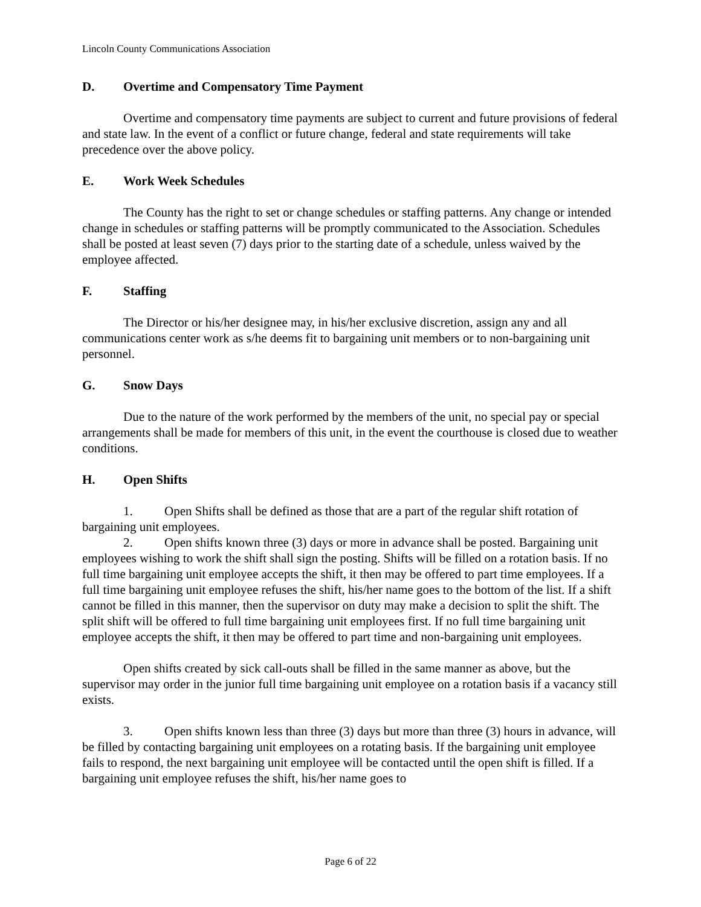Lincoln County Communications Association
D. Overtime and Compensatory Time Payment
Overtime and compensatory time payments are subject to current and future provisions of federal and state law. In the event of a conflict or future change, federal and state requirements will take precedence over the above policy.
E. Work Week Schedules
The County has the right to set or change schedules or staffing patterns. Any change or intended change in schedules or staffing patterns will be promptly communicated to the Association. Schedules shall be posted at least seven (7) days prior to the starting date of a schedule, unless waived by the employee affected.
F. Staffing
The Director or his/her designee may, in his/her exclusive discretion, assign any and all communications center work as s/he deems fit to bargaining unit members or to non-bargaining unit personnel.
G. Snow Days
Due to the nature of the work performed by the members of the unit, no special pay or special arrangements shall be made for members of this unit, in the event the courthouse is closed due to weather conditions.
H. Open Shifts
1. Open Shifts shall be defined as those that are a part of the regular shift rotation of bargaining unit employees.
2. Open shifts known three (3) days or more in advance shall be posted. Bargaining unit employees wishing to work the shift shall sign the posting. Shifts will be filled on a rotation basis. If no full time bargaining unit employee accepts the shift, it then may be offered to part time employees. If a full time bargaining unit employee refuses the shift, his/her name goes to the bottom of the list. If a shift cannot be filled in this manner, then the supervisor on duty may make a decision to split the shift. The split shift will be offered to full time bargaining unit employees first. If no full time bargaining unit employee accepts the shift, it then may be offered to part time and non-bargaining unit employees.
Open shifts created by sick call-outs shall be filled in the same manner as above, but the supervisor may order in the junior full time bargaining unit employee on a rotation basis if a vacancy still exists.
3. Open shifts known less than three (3) days but more than three (3) hours in advance, will be filled by contacting bargaining unit employees on a rotating basis. If the bargaining unit employee fails to respond, the next bargaining unit employee will be contacted until the open shift is filled. If a bargaining unit employee refuses the shift, his/her name goes to
Page 6 of 22